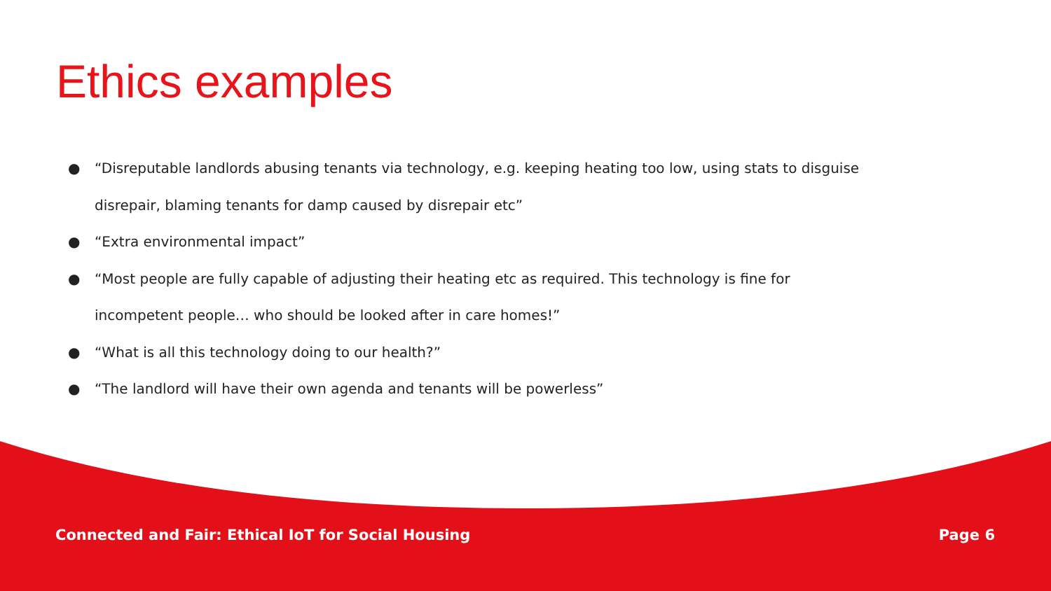Ethics examples
● “Disreputable landlords abusing tenants via technology, e.g. keeping heating too low, using stats to disguise disrepair, blaming tenants for damp caused by disrepair etc”
● “Extra environmental impact”
● “Most people are fully capable of adjusting their heating etc as required. This technology is fine for incompetent people… who should be looked after in care homes!”
● “What is all this technology doing to our health?”
● “The landlord will have their own agenda and tenants will be powerless”
Connected and Fair: Ethical IoT for Social Housing Page 6